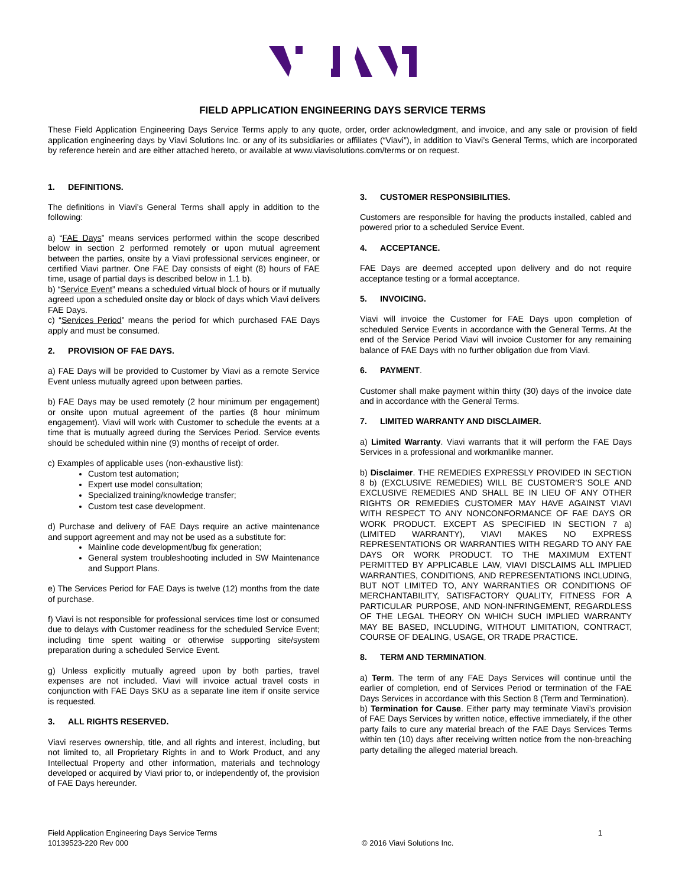FIELD APPLICATION ENGINEERING DAYS SERVICE TERMS
These Field Application Engineering Days Service Terms apply to any quote, order, order acknowledgment, and invoice, and any sale or provision of field application engineering days by Viavi Solutions Inc. or any of its subsidiaries or affiliates (“Viavi”), in addition to Viavi’s General Terms, which are incorporated by reference herein and are either attached hereto, or available at www.viavisolutions.com/terms or on request.
1. DEFINITIONS.
The definitions in Viavi’s General Terms shall apply in addition to the following:
a) “FAE Days” means services performed within the scope described below in section 2 performed remotely or upon mutual agreement between the parties, onsite by a Viavi professional services engineer, or certified Viavi partner. One FAE Day consists of eight (8) hours of FAE time, usage of partial days is described below in 1.1 b).
b) “Service Event” means a scheduled virtual block of hours or if mutually agreed upon a scheduled onsite day or block of days which Viavi delivers FAE Days.
c) “Services Period” means the period for which purchased FAE Days apply and must be consumed.
2. PROVISION OF FAE DAYS.
a) FAE Days will be provided to Customer by Viavi as a remote Service Event unless mutually agreed upon between parties.
b) FAE Days may be used remotely (2 hour minimum per engagement) or onsite upon mutual agreement of the parties (8 hour minimum engagement). Viavi will work with Customer to schedule the events at a time that is mutually agreed during the Services Period. Service events should be scheduled within nine (9) months of receipt of order.
c) Examples of applicable uses (non-exhaustive list):
Custom test automation;
Expert use model consultation;
Specialized training/knowledge transfer;
Custom test case development.
d) Purchase and delivery of FAE Days require an active maintenance and support agreement and may not be used as a substitute for:
Mainline code development/bug fix generation;
General system troubleshooting included in SW Maintenance and Support Plans.
e) The Services Period for FAE Days is twelve (12) months from the date of purchase.
f) Viavi is not responsible for professional services time lost or consumed due to delays with Customer readiness for the scheduled Service Event; including time spent waiting or otherwise supporting site/system preparation during a scheduled Service Event.
g) Unless explicitly mutually agreed upon by both parties, travel expenses are not included. Viavi will invoice actual travel costs in conjunction with FAE Days SKU as a separate line item if onsite service is requested.
3. ALL RIGHTS RESERVED.
Viavi reserves ownership, title, and all rights and interest, including, but not limited to, all Proprietary Rights in and to Work Product, and any Intellectual Property and other information, materials and technology developed or acquired by Viavi prior to, or independently of, the provision of FAE Days hereunder.
3. CUSTOMER RESPONSIBILITIES.
Customers are responsible for having the products installed, cabled and powered prior to a scheduled Service Event.
4. ACCEPTANCE.
FAE Days are deemed accepted upon delivery and do not require acceptance testing or a formal acceptance.
5. INVOICING.
Viavi will invoice the Customer for FAE Days upon completion of scheduled Service Events in accordance with the General Terms. At the end of the Service Period Viavi will invoice Customer for any remaining balance of FAE Days with no further obligation due from Viavi.
6. PAYMENT.
Customer shall make payment within thirty (30) days of the invoice date and in accordance with the General Terms.
7. LIMITED WARRANTY AND DISCLAIMER.
a) Limited Warranty. Viavi warrants that it will perform the FAE Days Services in a professional and workmanlike manner.
b) Disclaimer. THE REMEDIES EXPRESSLY PROVIDED IN SECTION 8 b) (EXCLUSIVE REMEDIES) WILL BE CUSTOMER’S SOLE AND EXCLUSIVE REMEDIES AND SHALL BE IN LIEU OF ANY OTHER RIGHTS OR REMEDIES CUSTOMER MAY HAVE AGAINST VIAVI WITH RESPECT TO ANY NONCONFORMANCE OF FAE DAYS OR WORK PRODUCT. EXCEPT AS SPECIFIED IN SECTION 7 a) (LIMITED WARRANTY), VIAVI MAKES NO EXPRESS REPRESENTATIONS OR WARRANTIES WITH REGARD TO ANY FAE DAYS OR WORK PRODUCT. TO THE MAXIMUM EXTENT PERMITTED BY APPLICABLE LAW, VIAVI DISCLAIMS ALL IMPLIED WARRANTIES, CONDITIONS, AND REPRESENTATIONS INCLUDING, BUT NOT LIMITED TO, ANY WARRANTIES OR CONDITIONS OF MERCHANTABILITY, SATISFACTORY QUALITY, FITNESS FOR A PARTICULAR PURPOSE, AND NON-INFRINGEMENT, REGARDLESS OF THE LEGAL THEORY ON WHICH SUCH IMPLIED WARRANTY MAY BE BASED, INCLUDING, WITHOUT LIMITATION, CONTRACT, COURSE OF DEALING, USAGE, OR TRADE PRACTICE.
8. TERM AND TERMINATION.
a) Term. The term of any FAE Days Services will continue until the earlier of completion, end of Services Period or termination of the FAE Days Services in accordance with this Section 8 (Term and Termination).
b) Termination for Cause. Either party may terminate Viavi’s provision of FAE Days Services by written notice, effective immediately, if the other party fails to cure any material breach of the FAE Days Services Terms within ten (10) days after receiving written notice from the non-breaching party detailing the alleged material breach.
Field Application Engineering Days Service Terms
10139523-220 Rev 000
© 2016 Viavi Solutions Inc. 1